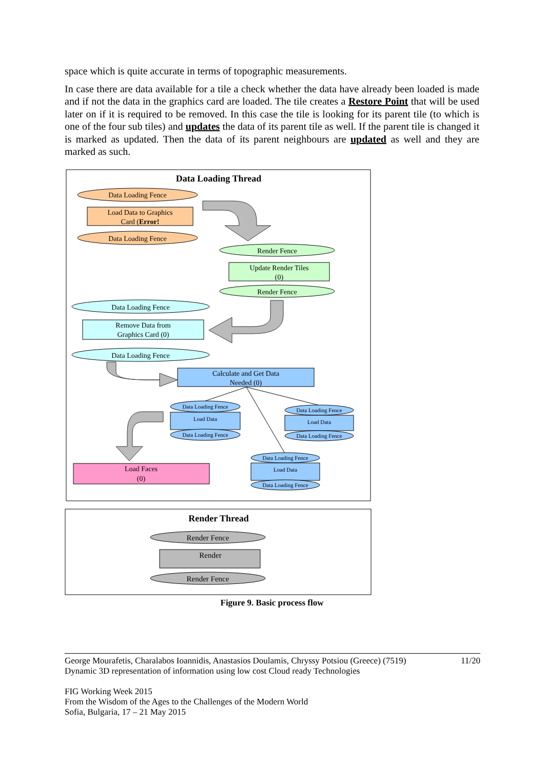space which is quite accurate in terms of topographic measurements.
In case there are data available for a tile a check whether the data have already been loaded is made and if not the data in the graphics card are loaded. The tile creates a Restore Point that will be used later on if it is required to be removed. In this case the tile is looking for its parent tile (to which is one of the four sub tiles) and updates the data of its parent tile as well. If the parent tile is changed it is marked as updated. Then the data of its parent neighbours are updated as well and they are marked as such.
Data Loading Thread
Data Loading Fence
Load Data to Graphics
Card (Error!
Data Loading Fence
Render Fence
Update Render Tiles
(0)
Render Fence
Data Loading Fence
Remove Data from
Graphics Card (0)
Data Loading Fence
Calculate and Get Data
Needed (0)
Load Faces
(0)
Data Loading Fence
Load Data
Data Loading Fence
Data Loading Fence
Load Data
Data Loading Fence
Data Loading Fence
Load Data
Data Loading Fence
Render Thread
Render Fence
Render
Render Fence
Figure 9. Basic process flow
11/20 George Mourafetis, Charalabos Ioannidis, Anastasios Doulamis, Chryssy Potsiou (Greece) (7519)
Dynamic 3D representation of information using low cost Cloud ready Technologies
FIG Working Week 2015
From the Wisdom of the Ages to the Challenges of the Modern World
Sofia, Bulgaria, 17 – 21 May 2015